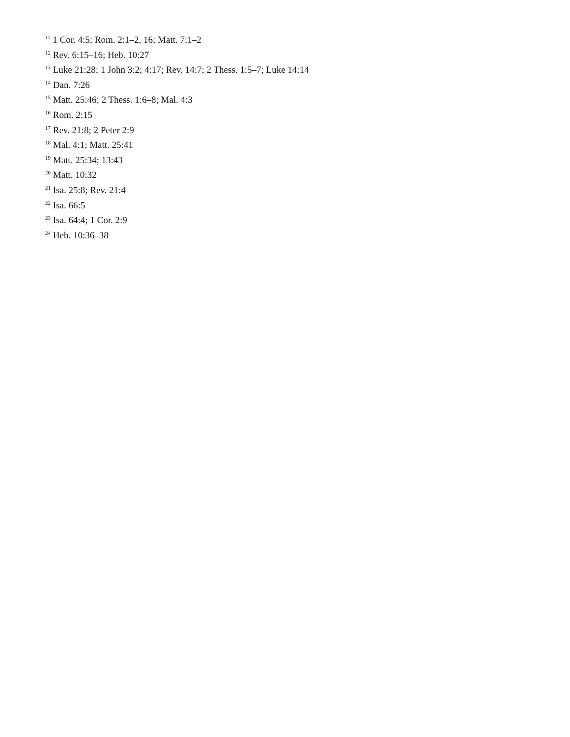<sup>11</sup> 1 Cor. 4:5; Rom. 2:1–2, 16; Matt. 7:1–2
<sup>12</sup> Rev. 6:15–16; Heb. 10:27
<sup>13</sup> Luke 21:28; 1 John 3:2; 4:17; Rev. 14:7; 2 Thess. 1:5–7; Luke 14:14
<sup>14</sup> Dan. 7:26
<sup>15</sup> Matt. 25:46; 2 Thess. 1:6–8; Mal. 4:3
<sup>16</sup> Rom. 2:15
<sup>17</sup> Rev. 21:8; 2 Peter 2:9
<sup>18</sup> Mal. 4:1; Matt. 25:41
<sup>19</sup> Matt. 25:34; 13:43
<sup>20</sup> Matt. 10:32
<sup>21</sup> Isa. 25:8; Rev. 21:4
<sup>22</sup> Isa. 66:5
<sup>23</sup> Isa. 64:4; 1 Cor. 2:9
<sup>24</sup> Heb. 10:36–38